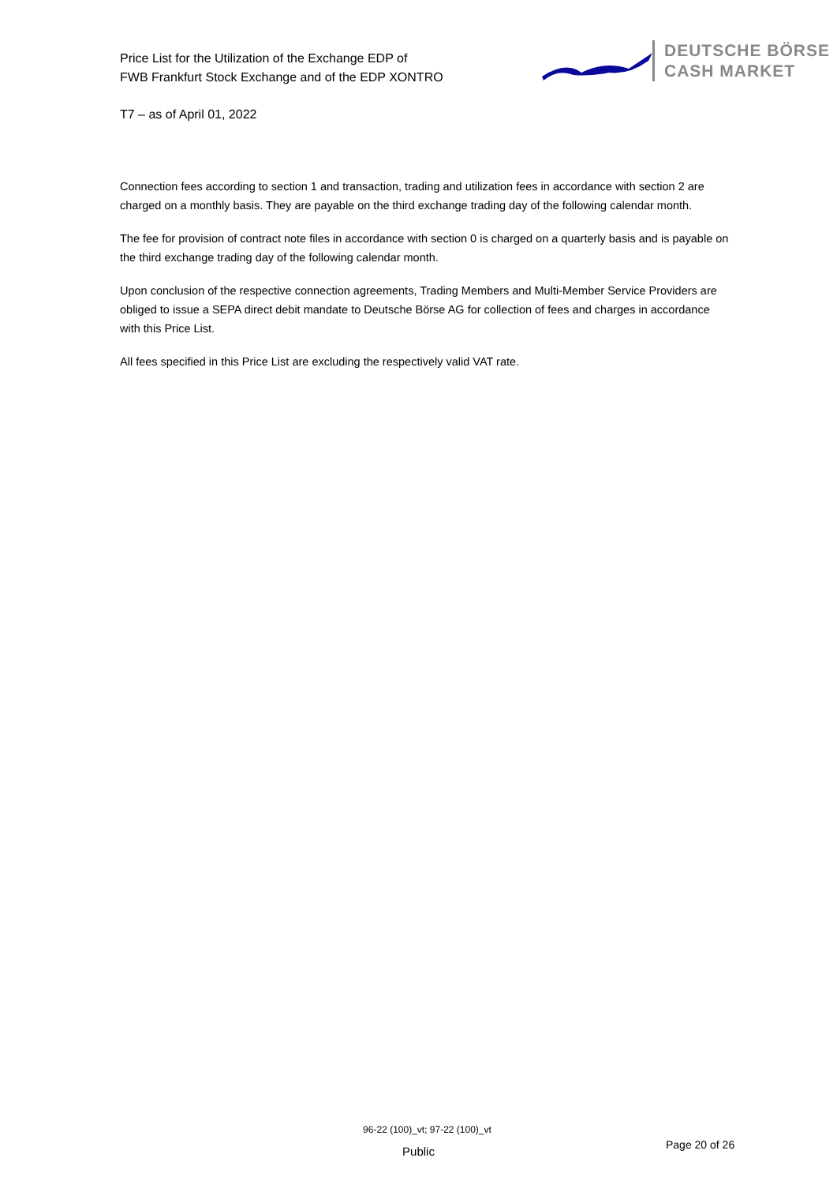Price List for the Utilization of the Exchange EDP of
FWB Frankfurt Stock Exchange and of the EDP XONTRO
DEUTSCHE BÖRSE
CASH MARKET
T7 – as of April 01, 2022
Connection fees according to section 1 and transaction, trading and utilization fees in accordance with section 2 are charged on a monthly basis. They are payable on the third exchange trading day of the following calendar month.
The fee for provision of contract note files in accordance with section 0 is charged on a quarterly basis and is payable on the third exchange trading day of the following calendar month.
Upon conclusion of the respective connection agreements, Trading Members and Multi-Member Service Providers are obliged to issue a SEPA direct debit mandate to Deutsche Börse AG for collection of fees and charges in accordance with this Price List.
All fees specified in this Price List are excluding the respectively valid VAT rate.
96-22 (100)_vt; 97-22 (100)_vt
Page 20 of 26
Public